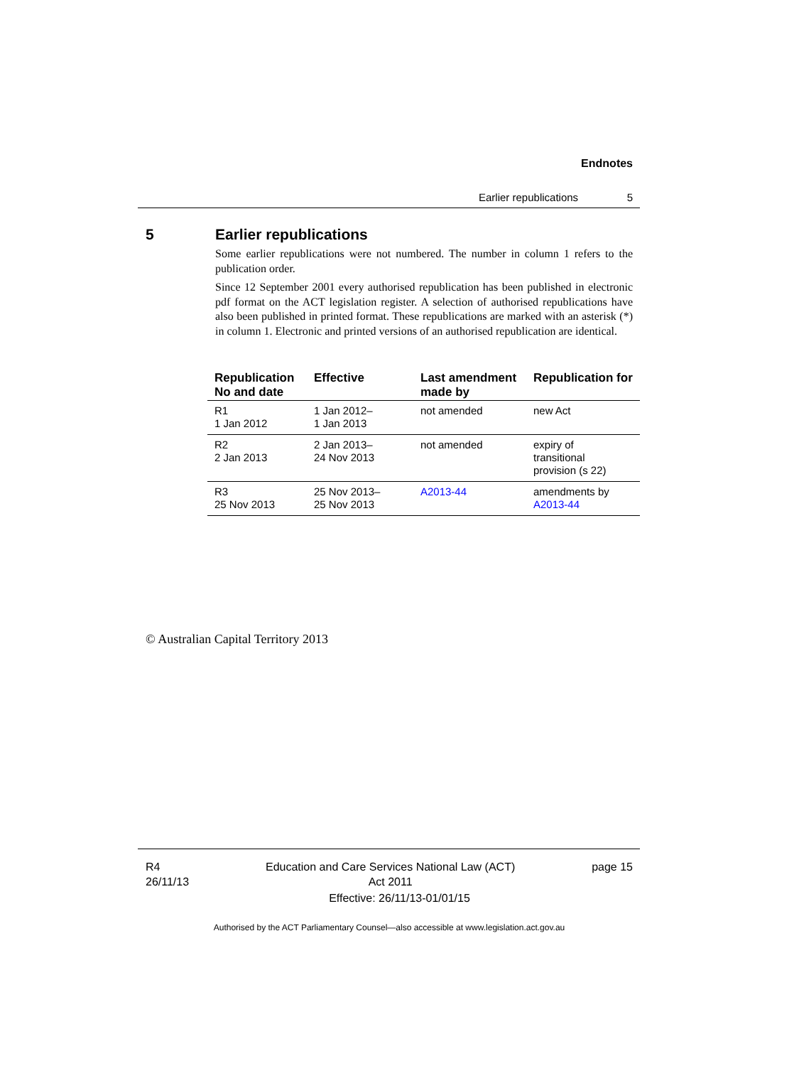Endnotes
Earlier republications 5
5 Earlier republications
Some earlier republications were not numbered. The number in column 1 refers to the publication order.
Since 12 September 2001 every authorised republication has been published in electronic pdf format on the ACT legislation register. A selection of authorised republications have also been published in printed format. These republications are marked with an asterisk (*) in column 1. Electronic and printed versions of an authorised republication are identical.
| Republication No and date | Effective | Last amendment made by | Republication for |
| --- | --- | --- | --- |
| R1 1 Jan 2012 | 1 Jan 2012– 1 Jan 2013 | not amended | new Act |
| R2 2 Jan 2013 | 2 Jan 2013– 24 Nov 2013 | not amended | expiry of transitional provision (s 22) |
| R3 25 Nov 2013 | 25 Nov 2013– 25 Nov 2013 | A2013-44 | amendments by A2013-44 |
© Australian Capital Territory 2013
R4
26/11/13 Education and Care Services National Law (ACT)
Act 2011 page 15
Effective: 26/11/13-01/01/15
Authorised by the ACT Parliamentary Counsel—also accessible at www.legislation.act.gov.au